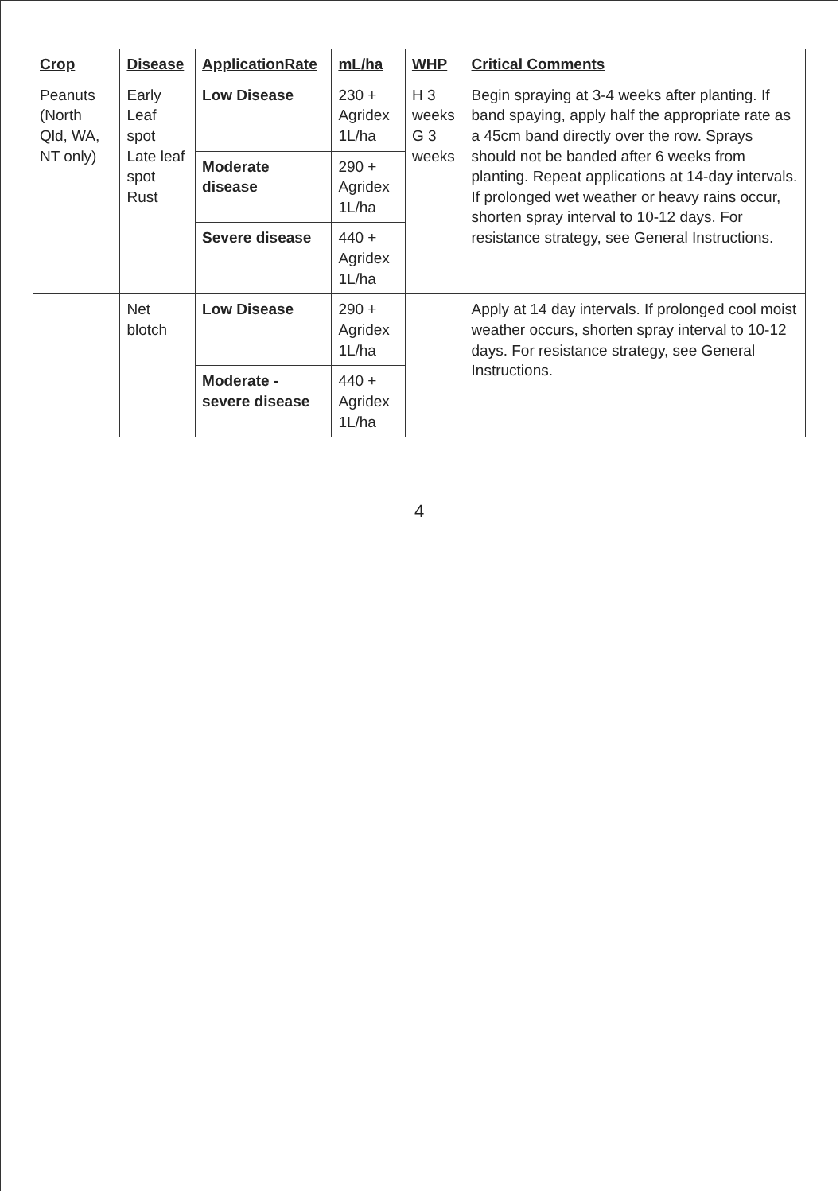| Crop | Disease | ApplicationRate | mL/ha | WHP | Critical Comments |
| --- | --- | --- | --- | --- | --- |
| Peanuts (North Qld, WA, NT only) | Early Leaf spot Late leaf spot Rust | Low Disease | 230 + Agridex 1L/ha | H 3 weeks G 3 weeks | Begin spraying at 3-4 weeks after planting. If band spaying, apply half the appropriate rate as a 45cm band directly over the row. Sprays should not be banded after 6 weeks from planting. Repeat applications at 14-day intervals. If prolonged wet weather or heavy rains occur, shorten spray interval to 10-12 days. For resistance strategy, see General Instructions. |
| | | Moderate disease | 290 + Agridex 1L/ha | | |
| | | Severe disease | 440 + Agridex 1L/ha | | |
| | Net blotch | Low Disease | 290 + Agridex 1L/ha | | Apply at 14 day intervals. If prolonged cool moist weather occurs, shorten spray interval to 10-12 days. For resistance strategy, see General Instructions. |
| | | Moderate - severe disease | 440 + Agridex 1L/ha | | |
4